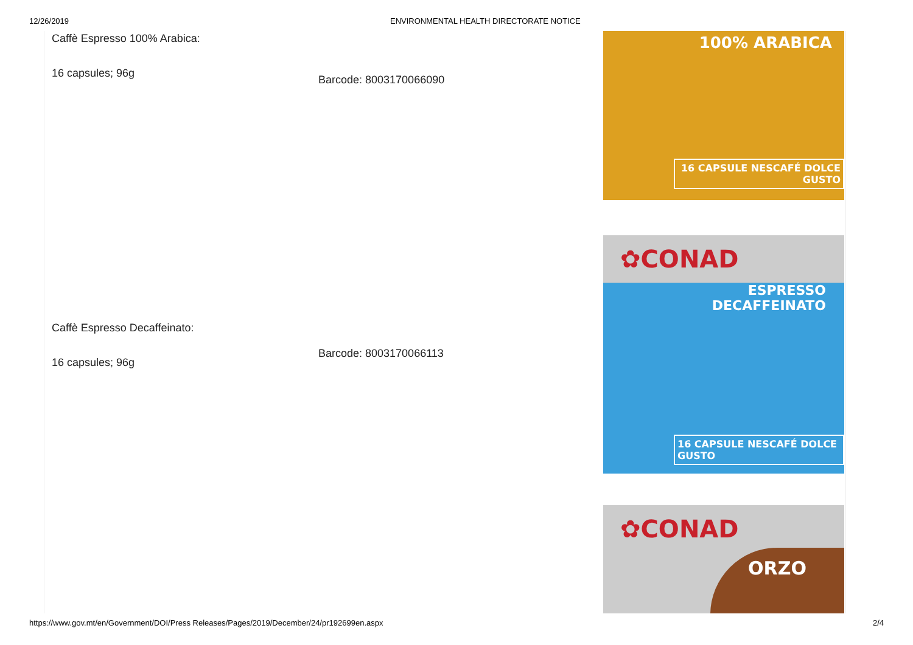12/26/2019 ENVIRONMENTAL HEALTH DIRECTORATE NOTICE
Caffè Espresso 100% Arabica:
16 capsules; 96g
Barcode: 8003170066090
100% ARABICA
16 CAPSULE NESCAFÉ DOLCE GUSTO
Caffè Espresso Decaffeinato:
16 capsules; 96g
Barcode: 8003170066113
✿CONAD
ESPRESSO
DECAFFEINATO
16 CAPSULE NESCAFÉ DOLCE GUSTO
✿CONAD
ORZO
https://www.gov.mt/en/Government/DOI/Press Releases/Pages/2019/December/24/pr192699en.aspx 2/4